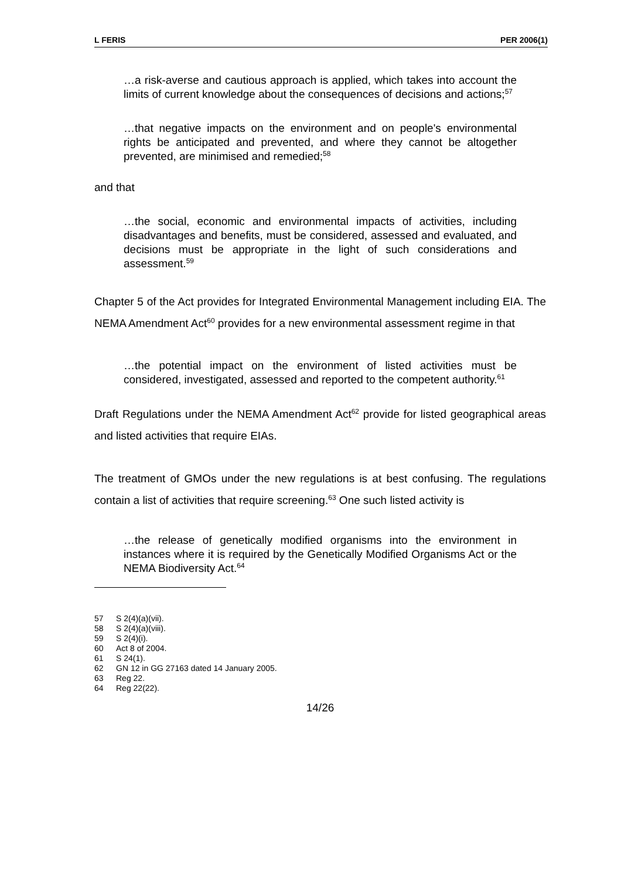L FERIS PER 2006(1)
…a risk-averse and cautious approach is applied, which takes into account the limits of current knowledge about the consequences of decisions and actions;<sup>57</sup>
…that negative impacts on the environment and on people's environmental rights be anticipated and prevented, and where they cannot be altogether prevented, are minimised and remedied;<sup>58</sup>
and that
…the social, economic and environmental impacts of activities, including disadvantages and benefits, must be considered, assessed and evaluated, and decisions must be appropriate in the light of such considerations and assessment.<sup>59</sup>
Chapter 5 of the Act provides for Integrated Environmental Management including EIA. The NEMA Amendment Act<sup>60</sup> provides for a new environmental assessment regime in that
…the potential impact on the environment of listed activities must be considered, investigated, assessed and reported to the competent authority.<sup>61</sup>
Draft Regulations under the NEMA Amendment Act<sup>62</sup> provide for listed geographical areas and listed activities that require EIAs.
The treatment of GMOs under the new regulations is at best confusing. The regulations contain a list of activities that require screening.<sup>63</sup> One such listed activity is
…the release of genetically modified organisms into the environment in instances where it is required by the Genetically Modified Organisms Act or the NEMA Biodiversity Act.<sup>64</sup>
57 S 2(4)(a)(vii).
58 S 2(4)(a)(viii).
59 S 2(4)(i).
60 Act 8 of 2004.
61 S 24(1).
62 GN 12 in GG 27163 dated 14 January 2005.
63 Reg 22.
64 Reg 22(22).
14/26